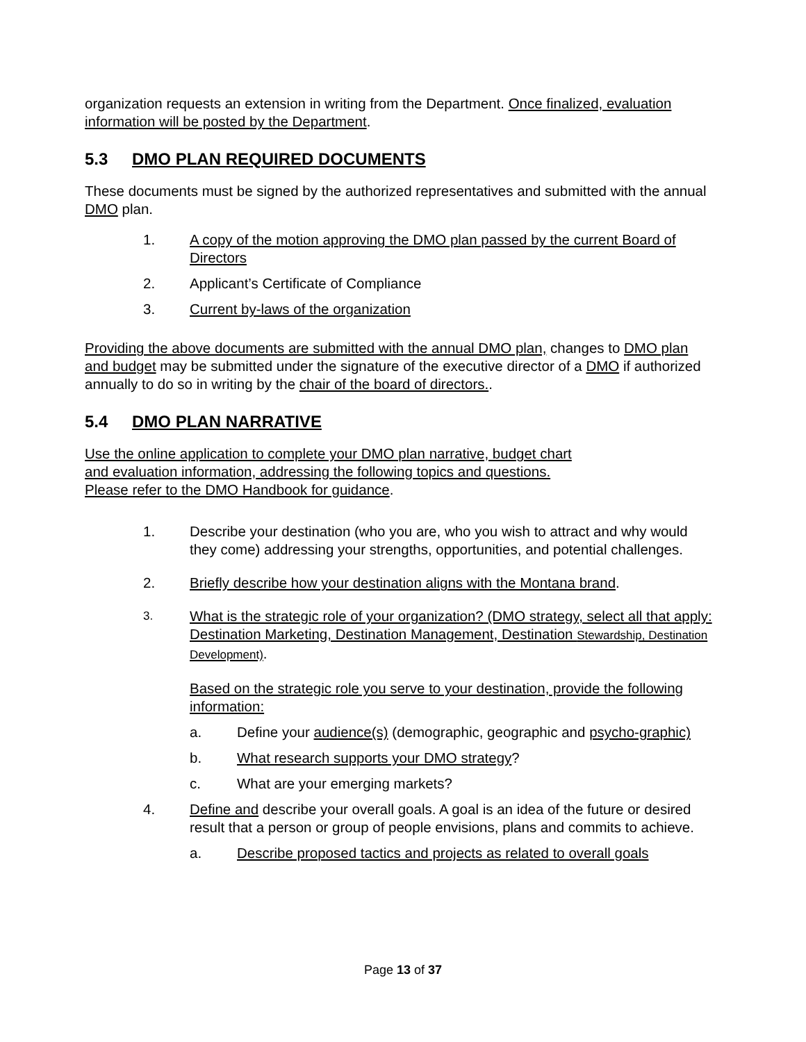organization requests an extension in writing from the Department. Once finalized, evaluation information will be posted by the Department.
5.3 DMO PLAN REQUIRED DOCUMENTS
These documents must be signed by the authorized representatives and submitted with the annual DMO plan.
1. A copy of the motion approving the DMO plan passed by the current Board of Directors
2. Applicant’s Certificate of Compliance
3. Current by-laws of the organization
Providing the above documents are submitted with the annual DMO plan, changes to DMO plan and budget may be submitted under the signature of the executive director of a DMO if authorized annually to do so in writing by the chair of the board of directors..
5.4 DMO PLAN NARRATIVE
Use the online application to complete your DMO plan narrative, budget chart
and evaluation information, addressing the following topics and questions.
Please refer to the DMO Handbook for guidance.
1. Describe your destination (who you are, who you wish to attract and why would they come) addressing your strengths, opportunities, and potential challenges.
2. Briefly describe how your destination aligns with the Montana brand.
3. What is the strategic role of your organization? (DMO strategy, select all that apply: Destination Marketing, Destination Management, Destination Stewardship, Destination Development).
Based on the strategic role you serve to your destination, provide the following information:
a. Define your audience(s) (demographic, geographic and psycho-graphic)
b. What research supports your DMO strategy?
c. What are your emerging markets?
4. Define and describe your overall goals. A goal is an idea of the future or desired result that a person or group of people envisions, plans and commits to achieve.
a. Describe proposed tactics and projects as related to overall goals
Page 13 of 37